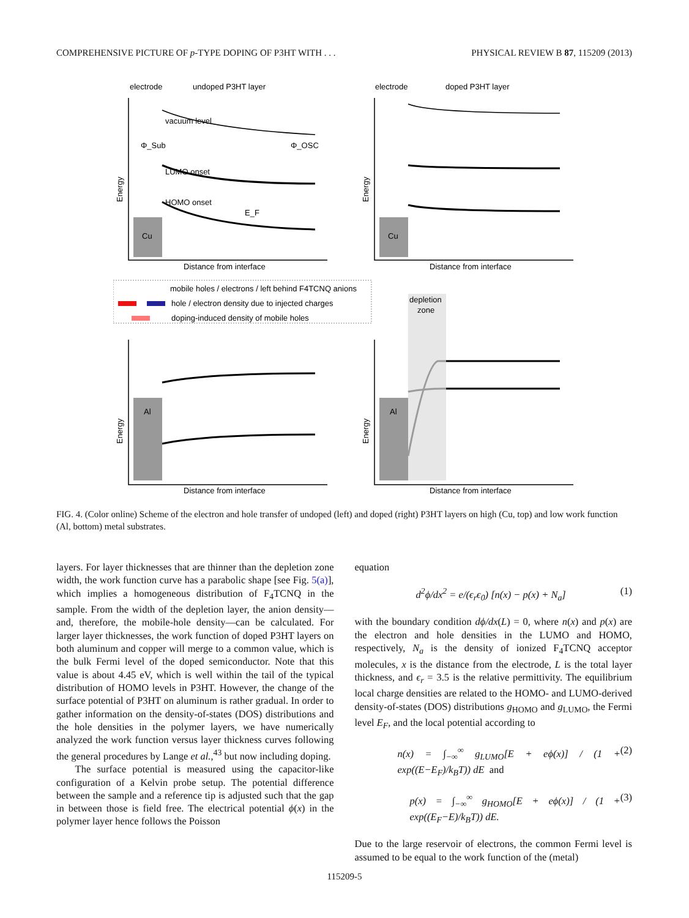COMPREHENSIVE PICTURE OF p-TYPE DOPING OF P3HT WITH . . . PHYSICAL REVIEW B 87, 115209 (2013)
electrode
undoped P3HT layer
electrode
doped P3HT layer
Cu
Cu
Al
Al
Distance from interface
Distance from interface
Distance from interface
Distance from interface
Energy
Energy
Energy
Energy
vacuum level
LUMO onset
HOMO onset
E_F
Φ_Sub
Φ_OSC
mobile holes / electrons / left behind F4TCNQ anions
hole / electron density due to injected charges
doping-induced density of mobile holes
depletion
zone
FIG. 4. (Color online) Scheme of the electron and hole transfer of undoped (left) and doped (right) P3HT layers on high (Cu, top) and low work function (Al, bottom) metal substrates.
layers. For layer thicknesses that are thinner than the depletion zone width, the work function curve has a parabolic shape [see Fig. 5(a)], which implies a homogeneous distribution of F<sub>4</sub>TCNQ in the sample. From the width of the depletion layer, the anion density—and, therefore, the mobile-hole density—can be calculated. For larger layer thicknesses, the work function of doped P3HT layers on both aluminum and copper will merge to a common value, which is the bulk Fermi level of the doped semiconductor. Note that this value is about 4.45 eV, which is well within the tail of the typical distribution of HOMO levels in P3HT. However, the change of the surface potential of P3HT on aluminum is rather gradual. In order to gather information on the density-of-states (DOS) distributions and the hole densities in the polymer layers, we have numerically analyzed the work function versus layer thickness curves following the general procedures by Lange et al.,<sup>43</sup> but now including doping.
The surface potential is measured using the capacitor-like configuration of a Kelvin probe setup. The potential difference between the sample and a reference tip is adjusted such that the gap in between those is field free. The electrical potential ϕ(x) in the polymer layer hence follows the Poisson
equation
d<sup>2</sup>ϕ/dx<sup>2</sup> = e/(ϵ<sub>r</sub>ϵ<sub>0</sub>) [n(x) − p(x) + N<sub>a</sub>] (1)
with the boundary condition dϕ/dx(L) = 0, where n(x) and p(x) are the electron and hole densities in the LUMO and HOMO, respectively, N<sub>a</sub> is the density of ionized F<sub>4</sub>TCNQ acceptor molecules, x is the distance from the electrode, L is the total layer thickness, and ϵ<sub>r</sub> = 3.5 is the relative permittivity. The equilibrium local charge densities are related to the HOMO- and LUMO-derived density-of-states (DOS) distributions g<sub>HOMO</sub> and g<sub>LUMO</sub>, the Fermi level E<sub>F</sub>, and the local potential according to
n(x) = ∫<sub>−∞</sub><sup>∞</sup> g<sub>LUMO</sub>[E + eϕ(x)] / (1 + exp((E−E<sub>F</sub>)/k<sub>B</sub>T)) dE and (2)
p(x) = ∫<sub>−∞</sub><sup>∞</sup> g<sub>HOMO</sub>[E + eϕ(x)] / (1 + exp((E<sub>F</sub>−E)/k<sub>B</sub>T)) dE. (3)
Due to the large reservoir of electrons, the common Fermi level is assumed to be equal to the work function of the (metal)
115209-5